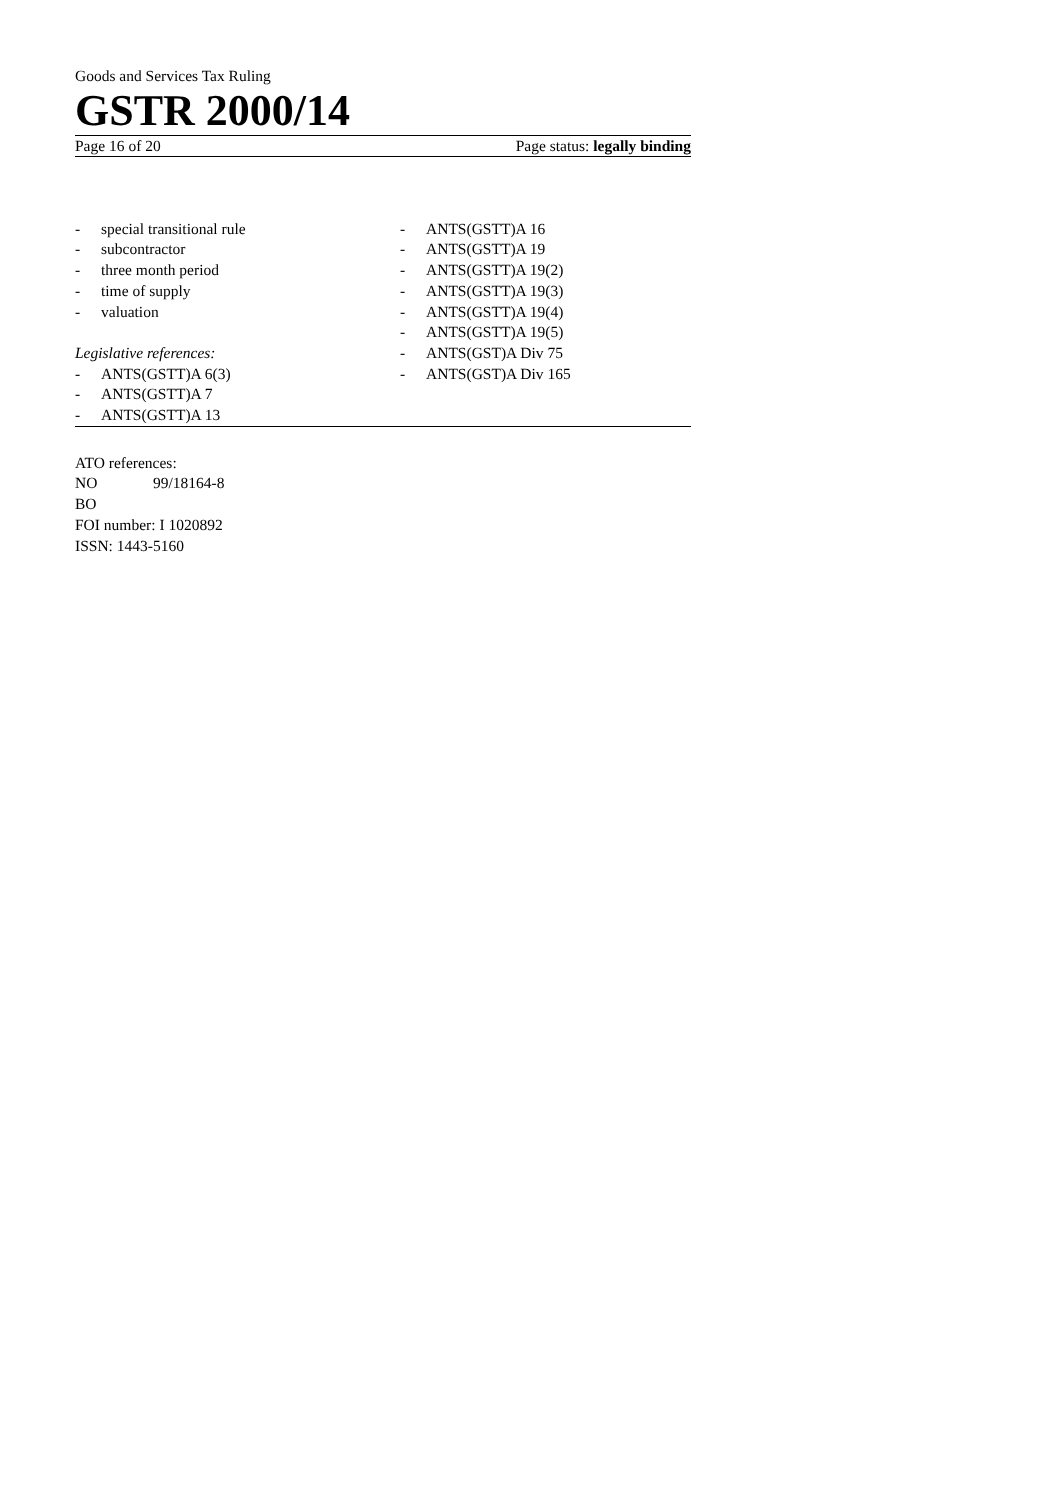Goods and Services Tax Ruling
GSTR 2000/14
Page 16 of 20 Page status: legally binding
- special transitional rule
- subcontractor
- three month period
- time of supply
- valuation
Legislative references:
- ANTS(GSTT)A 6(3)
- ANTS(GSTT)A 7
- ANTS(GSTT)A 13
- ANTS(GSTT)A 16
- ANTS(GSTT)A 19
- ANTS(GSTT)A 19(2)
- ANTS(GSTT)A 19(3)
- ANTS(GSTT)A 19(4)
- ANTS(GSTT)A 19(5)
- ANTS(GST)A Div 75
- ANTS(GST)A Div 165
ATO references:
NO 99/18164-8
BO
FOI number: I 1020892
ISSN: 1443-5160